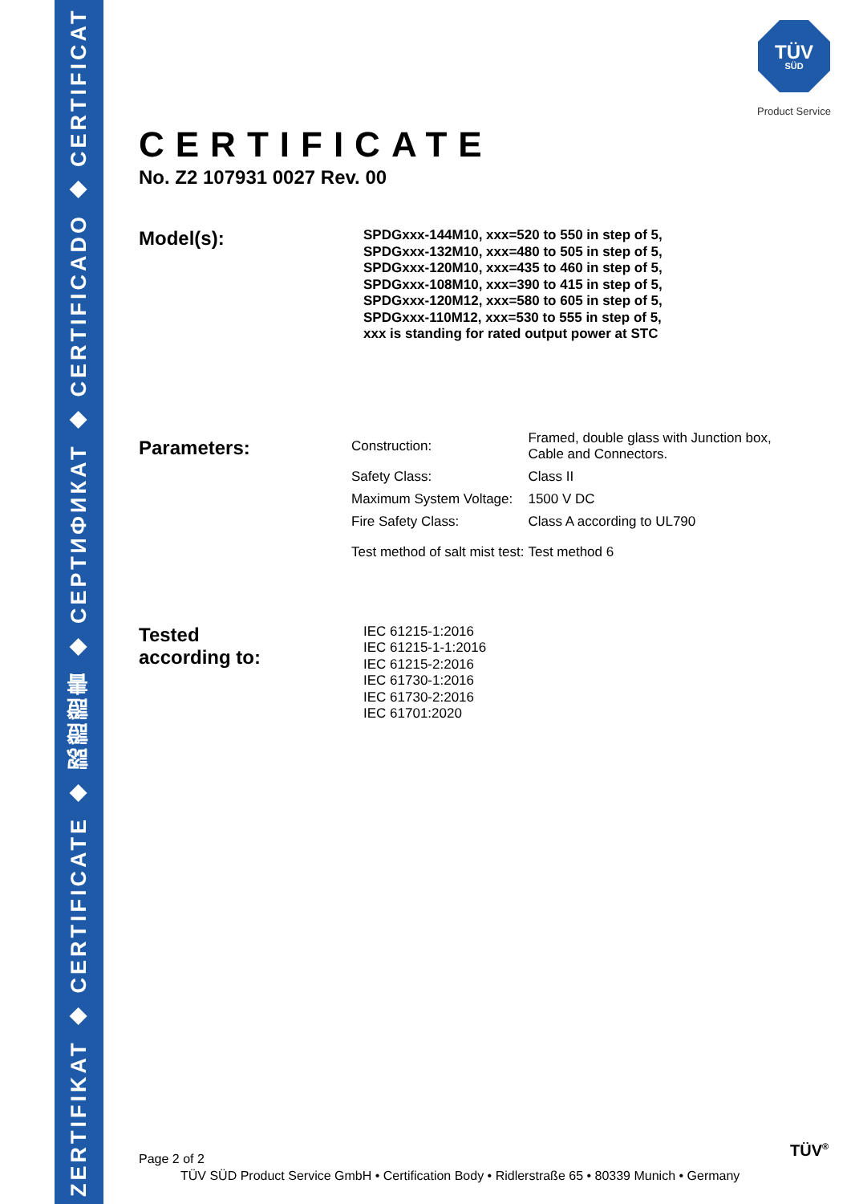ZERTIFIKAT ◆ CERTIFICATE ◆ 認證證書 ◆ СЕРТИФИКАТ ◆ CERTIFICADO ◆ CERTIFICAT
TÜV
SÜD
Product Service
CERTIFICATE
No. Z2 107931 0027 Rev. 00
Model(s):
SPDGxxx-144M10, xxx=520 to 550 in step of 5,
SPDGxxx-132M10, xxx=480 to 505 in step of 5,
SPDGxxx-120M10, xxx=435 to 460 in step of 5,
SPDGxxx-108M10, xxx=390 to 415 in step of 5,
SPDGxxx-120M12, xxx=580 to 605 in step of 5,
SPDGxxx-110M12, xxx=530 to 555 in step of 5,
xxx is standing for rated output power at STC
Parameters:
| Construction: | Framed, double glass with Junction box, Cable and Connectors. |
| Safety Class: | Class II |
| Maximum System Voltage: | 1500 V DC |
| Fire Safety Class: | Class A according to UL790 |
| Test method of salt mist test: | Test method 6 |
Tested
according to:
IEC 61215-1:2016
IEC 61215-1-1:2016
IEC 61215-2:2016
IEC 61730-1:2016
IEC 61730-2:2016
IEC 61701:2020
Page 2 of 2
TÜV SÜD Product Service GmbH • Certification Body • Ridlerstraße 65 • 80339 Munich • Germany
TÜV<sup>®</sup>